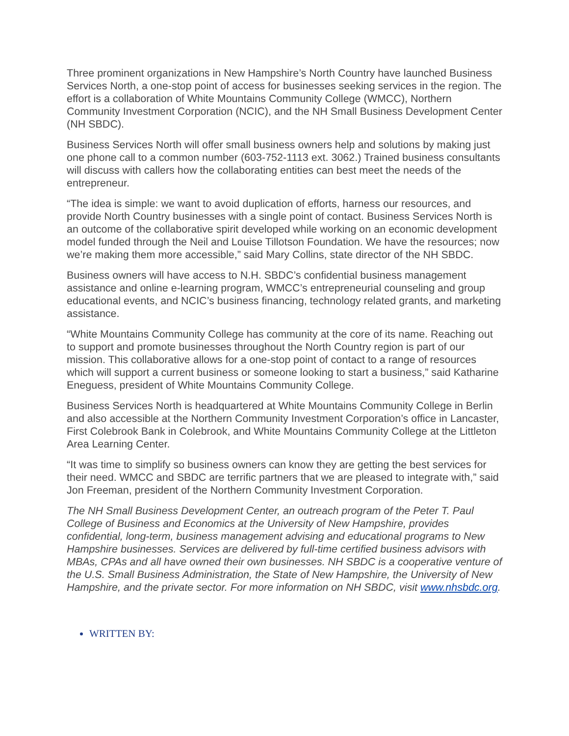Three prominent organizations in New Hampshire’s North Country have launched Business Services North, a one-stop point of access for businesses seeking services in the region. The effort is a collaboration of White Mountains Community College (WMCC), Northern Community Investment Corporation (NCIC), and the NH Small Business Development Center (NH SBDC).
Business Services North will offer small business owners help and solutions by making just one phone call to a common number (603-752-1113 ext. 3062.) Trained business consultants will discuss with callers how the collaborating entities can best meet the needs of the entrepreneur.
“The idea is simple: we want to avoid duplication of efforts, harness our resources, and provide North Country businesses with a single point of contact. Business Services North is an outcome of the collaborative spirit developed while working on an economic development model funded through the Neil and Louise Tillotson Foundation. We have the resources; now we’re making them more accessible,” said Mary Collins, state director of the NH SBDC.
Business owners will have access to N.H. SBDC’s confidential business management assistance and online e-learning program, WMCC’s entrepreneurial counseling and group educational events, and NCIC’s business financing, technology related grants, and marketing assistance.
“White Mountains Community College has community at the core of its name. Reaching out to support and promote businesses throughout the North Country region is part of our mission. This collaborative allows for a one-stop point of contact to a range of resources which will support a current business or someone looking to start a business,” said Katharine Eneguess, president of White Mountains Community College.
Business Services North is headquartered at White Mountains Community College in Berlin and also accessible at the Northern Community Investment Corporation’s office in Lancaster, First Colebrook Bank in Colebrook, and White Mountains Community College at the Littleton Area Learning Center.
“It was time to simplify so business owners can know they are getting the best services for their need. WMCC and SBDC are terrific partners that we are pleased to integrate with,” said Jon Freeman, president of the Northern Community Investment Corporation.
The NH Small Business Development Center, an outreach program of the Peter T. Paul College of Business and Economics at the University of New Hampshire, provides confidential, long-term, business management advising and educational programs to New Hampshire businesses. Services are delivered by full-time certified business advisors with MBAs, CPAs and all have owned their own businesses. NH SBDC is a cooperative venture of the U.S. Small Business Administration, the State of New Hampshire, the University of New Hampshire, and the private sector. For more information on NH SBDC, visit www.nhsbdc.org.
WRITTEN BY: